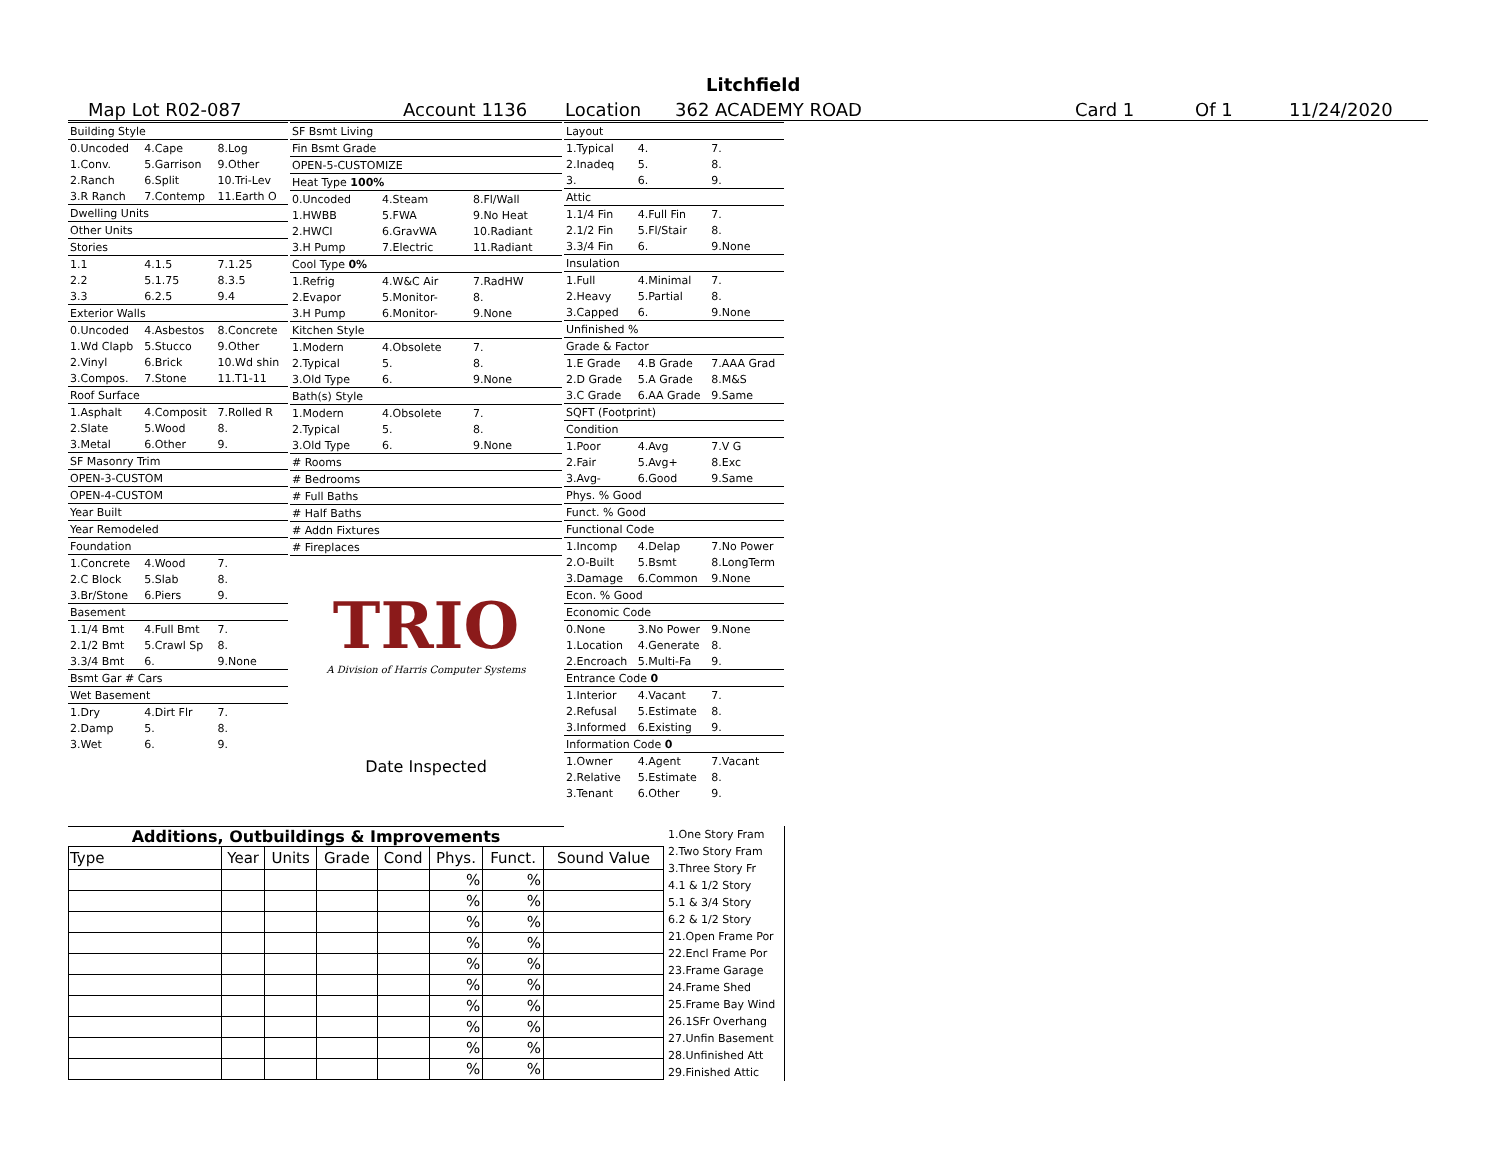Litchfield
Map Lot R02-087 Account 1136 Location 362 ACADEMY ROAD Card 1 Of 1 11/24/2020
| Building Style | | |
| 0.Uncoded | 4.Cape | 8.Log |
| 1.Conv. | 5.Garrison | 9.Other |
| 2.Ranch | 6.Split | 10.Tri-Lev |
| 3.R Ranch | 7.Contemp | 11.Earth O |
| Dwelling Units | | |
| Other Units | | |
| Stories | | |
| 1.1 | 4.1.5 | 7.1.25 |
| 2.2 | 5.1.75 | 8.3.5 |
| 3.3 | 6.2.5 | 9.4 |
| Exterior Walls | | |
| 0.Uncoded | 4.Asbestos | 8.Concrete |
| 1.Wd Clapb | 5.Stucco | 9.Other |
| 2.Vinyl | 6.Brick | 10.Wd shin |
| 3.Compos. | 7.Stone | 11.T1-11 |
| Roof Surface | | |
| 1.Asphalt | 4.Composit | 7.Rolled R |
| 2.Slate | 5.Wood | 8. |
| 3.Metal | 6.Other | 9. |
| SF Masonry Trim | | |
| OPEN-3-CUSTOM | | |
| OPEN-4-CUSTOM | | |
| Year Built | | |
| Year Remodeled | | |
| Foundation | | |
| 1.Concrete | 4.Wood | 7. |
| 2.C Block | 5.Slab | 8. |
| 3.Br/Stone | 6.Piers | 9. |
| Basement | | |
| 1.1/4 Bmt | 4.Full Bmt | 7. |
| 2.1/2 Bmt | 5.Crawl Sp | 8. |
| 3.3/4 Bmt | 6. | 9.None |
| Bsmt Gar # Cars | | |
| Wet Basement | | |
| 1.Dry | 4.Dirt Flr | 7. |
| 2.Damp | 5. | 8. |
| 3.Wet | 6. | 9. |
| SF Bsmt Living | | |
| Fin Bsmt Grade | | |
| OPEN-5-CUSTOMIZE | | |
| Heat Type 100% | | |
| 0.Uncoded | 4.Steam | 8.Fl/Wall |
| 1.HWBB | 5.FWA | 9.No Heat |
| 2.HWCI | 6.GravWA | 10.Radiant |
| 3.H Pump | 7.Electric | 11.Radiant |
| Cool Type 0% | | |
| 1.Refrig | 4.W&C Air | 7.RadHW |
| 2.Evapor | 5.Monitor- | 8. |
| 3.H Pump | 6.Monitor- | 9.None |
| Kitchen Style | | |
| 1.Modern | 4.Obsolete | 7. |
| 2.Typical | 5. | 8. |
| 3.Old Type | 6. | 9.None |
| Bath(s) Style | | |
| 1.Modern | 4.Obsolete | 7. |
| 2.Typical | 5. | 8. |
| 3.Old Type | 6. | 9.None |
| # Rooms | | |
| # Bedrooms | | |
| # Full Baths | | |
| # Half Baths | | |
| # Addn Fixtures | | |
| # Fireplaces | | |
| TRIO A Division of Harris Computer Systems | | |
| Date Inspected | | |
| Layout | | |
| 1.Typical | 4. | 7. |
| 2.Inadeq | 5. | 8. |
| 3. | 6. | 9. |
| Attic | | |
| 1.1/4 Fin | 4.Full Fin | 7. |
| 2.1/2 Fin | 5.Fl/Stair | 8. |
| 3.3/4 Fin | 6. | 9.None |
| Insulation | | |
| 1.Full | 4.Minimal | 7. |
| 2.Heavy | 5.Partial | 8. |
| 3.Capped | 6. | 9.None |
| Unfinished % | | |
| Grade & Factor | | |
| 1.E Grade | 4.B Grade | 7.AAA Grad |
| 2.D Grade | 5.A Grade | 8.M&S |
| 3.C Grade | 6.AA Grade | 9.Same |
| SQFT (Footprint) | | |
| Condition | | |
| 1.Poor | 4.Avg | 7.V G |
| 2.Fair | 5.Avg+ | 8.Exc |
| 3.Avg- | 6.Good | 9.Same |
| Phys. % Good | | |
| Funct. % Good | | |
| Functional Code | | |
| 1.Incomp | 4.Delap | 7.No Power |
| 2.O-Built | 5.Bsmt | 8.LongTerm |
| 3.Damage | 6.Common | 9.None |
| Econ. % Good | | |
| Economic Code | | |
| 0.None | 3.No Power | 9.None |
| 1.Location | 4.Generate | 8. |
| 2.Encroach | 5.Multi-Fa | 9. |
| Entrance Code 0 | | |
| 1.Interior | 4.Vacant | 7. |
| 2.Refusal | 5.Estimate | 8. |
| 3.Informed | 6.Existing | 9. |
| Information Code 0 | | |
| 1.Owner | 4.Agent | 7.Vacant |
| 2.Relative | 5.Estimate | 8. |
| 3.Tenant | 6.Other | 9. |
Additions, Outbuildings & Improvements
| Type | Year | Units | Grade | Cond | Phys. | Funct. | Sound Value |
| --- | --- | --- | --- | --- | --- | --- | --- |
| | | | | | % | % | |
| | | | | | % | % | |
| | | | | | % | % | |
| | | | | | % | % | |
| | | | | | % | % | |
| | | | | | % | % | |
| | | | | | % | % | |
| | | | | | % | % | |
| | | | | | % | % | |
| | | | | | % | % | |
1.One Story Fram
2.Two Story Fram
3.Three Story Fr
4.1 & 1/2 Story
5.1 & 3/4 Story
6.2 & 1/2 Story
21.Open Frame Por
22.Encl Frame Por
23.Frame Garage
24.Frame Shed
25.Frame Bay Wind
26.1SFr Overhang
27.Unfin Basement
28.Unfinished Att
29.Finished Attic